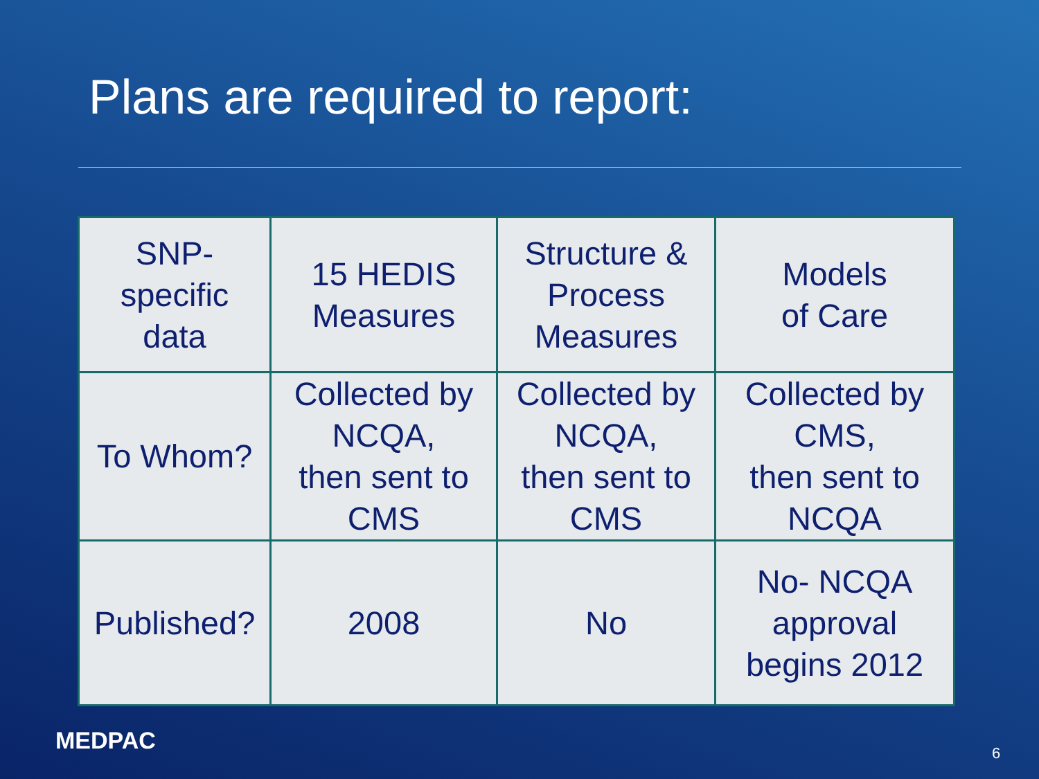Plans are required to report:
| SNP- specific data | 15 HEDIS Measures | Structure & Process Measures | Models of Care |
| To Whom? | Collected by NCQA, then sent to CMS | Collected by NCQA, then sent to CMS | Collected by CMS, then sent to NCQA |
| Published? | 2008 | No | No- NCQA approval begins 2012 |
MEDPAC 6